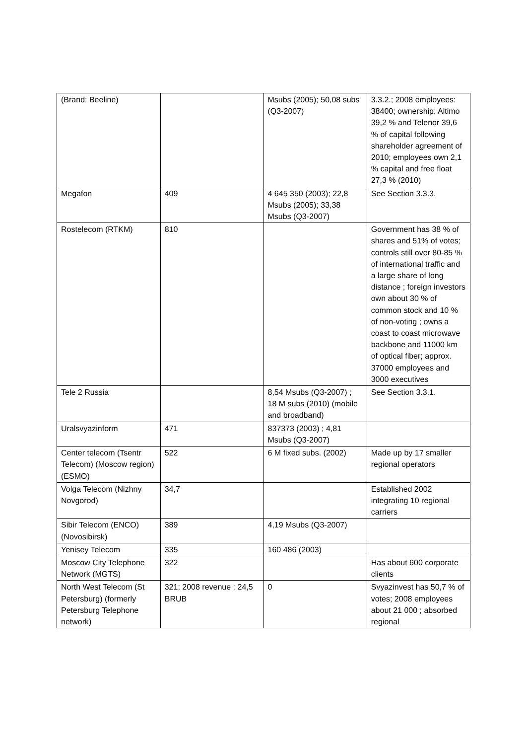| (Brand: Beeline) | | Msubs (2005); 50,08 subs (Q3-2007) | 3.3.2.; 2008 employees: 38400; ownership: Altimo 39,2 % and Telenor 39,6 % of capital following shareholder agreement of 2010; employees own 2,1 % capital and free float 27,3 % (2010) |
| Megafon | 409 | 4 645 350 (2003); 22,8 Msubs (2005); 33,38 Msubs (Q3-2007) | See Section 3.3.3. |
| Rostelecom (RTKM) | 810 | | Government has 38 % of shares and 51% of votes; controls still over 80-85 % of international traffic and a large share of long distance ; foreign investors own about 30 % of common stock and 10 % of non-voting ; owns a coast to coast microwave backbone and 11000 km of optical fiber; approx. 37000 employees and 3000 executives |
| Tele 2 Russia | | 8,54 Msubs (Q3-2007) ; 18 M subs (2010) (mobile and broadband) | See Section 3.3.1. |
| Uralsvyazinform | 471 | 837373 (2003) ; 4,81 Msubs (Q3-2007) | |
| Center telecom (Tsentr Telecom) (Moscow region) (ESMO) | 522 | 6 M fixed subs. (2002) | Made up by 17 smaller regional operators |
| Volga Telecom (Nizhny Novgorod) | 34,7 | | Established 2002 integrating 10 regional carriers |
| Sibir Telecom (ENCO) (Novosibirsk) | 389 | 4,19 Msubs (Q3-2007) | |
| Yenisey Telecom | 335 | 160 486 (2003) | |
| Moscow City Telephone Network (MGTS) | 322 | | Has about 600 corporate clients |
| North West Telecom (St Petersburg) (formerly Petersburg Telephone network) | 321; 2008 revenue : 24,5 BRUB | 0 | Svyazinvest has 50,7 % of votes; 2008 employees about 21 000 ; absorbed regional |